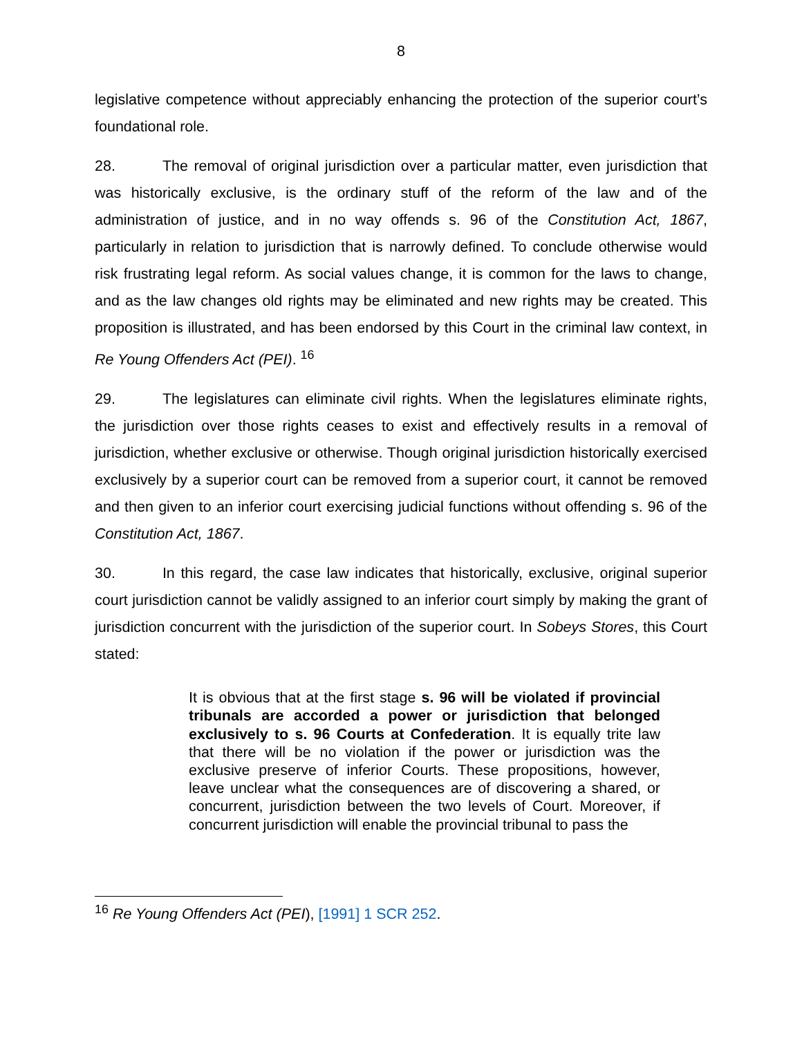8
legislative competence without appreciably enhancing the protection of the superior court’s foundational role.
28. The removal of original jurisdiction over a particular matter, even jurisdiction that was historically exclusive, is the ordinary stuff of the reform of the law and of the administration of justice, and in no way offends s. 96 of the Constitution Act, 1867, particularly in relation to jurisdiction that is narrowly defined. To conclude otherwise would risk frustrating legal reform. As social values change, it is common for the laws to change, and as the law changes old rights may be eliminated and new rights may be created. This proposition is illustrated, and has been endorsed by this Court in the criminal law context, in Re Young Offenders Act (PEI). <sup>16</sup>
29. The legislatures can eliminate civil rights. When the legislatures eliminate rights, the jurisdiction over those rights ceases to exist and effectively results in a removal of jurisdiction, whether exclusive or otherwise. Though original jurisdiction historically exercised exclusively by a superior court can be removed from a superior court, it cannot be removed and then given to an inferior court exercising judicial functions without offending s. 96 of the Constitution Act, 1867.
30. In this regard, the case law indicates that historically, exclusive, original superior court jurisdiction cannot be validly assigned to an inferior court simply by making the grant of jurisdiction concurrent with the jurisdiction of the superior court. In Sobeys Stores, this Court stated:
It is obvious that at the first stage s. 96 will be violated if provincial tribunals are accorded a power or jurisdiction that belonged exclusively to s. 96 Courts at Confederation. It is equally trite law that there will be no violation if the power or jurisdiction was the exclusive preserve of inferior Courts. These propositions, however, leave unclear what the consequences are of discovering a shared, or concurrent, jurisdiction between the two levels of Court. Moreover, if concurrent jurisdiction will enable the provincial tribunal to pass the
<sup>16</sup> Re Young Offenders Act (PEI), [1991] 1 SCR 252.